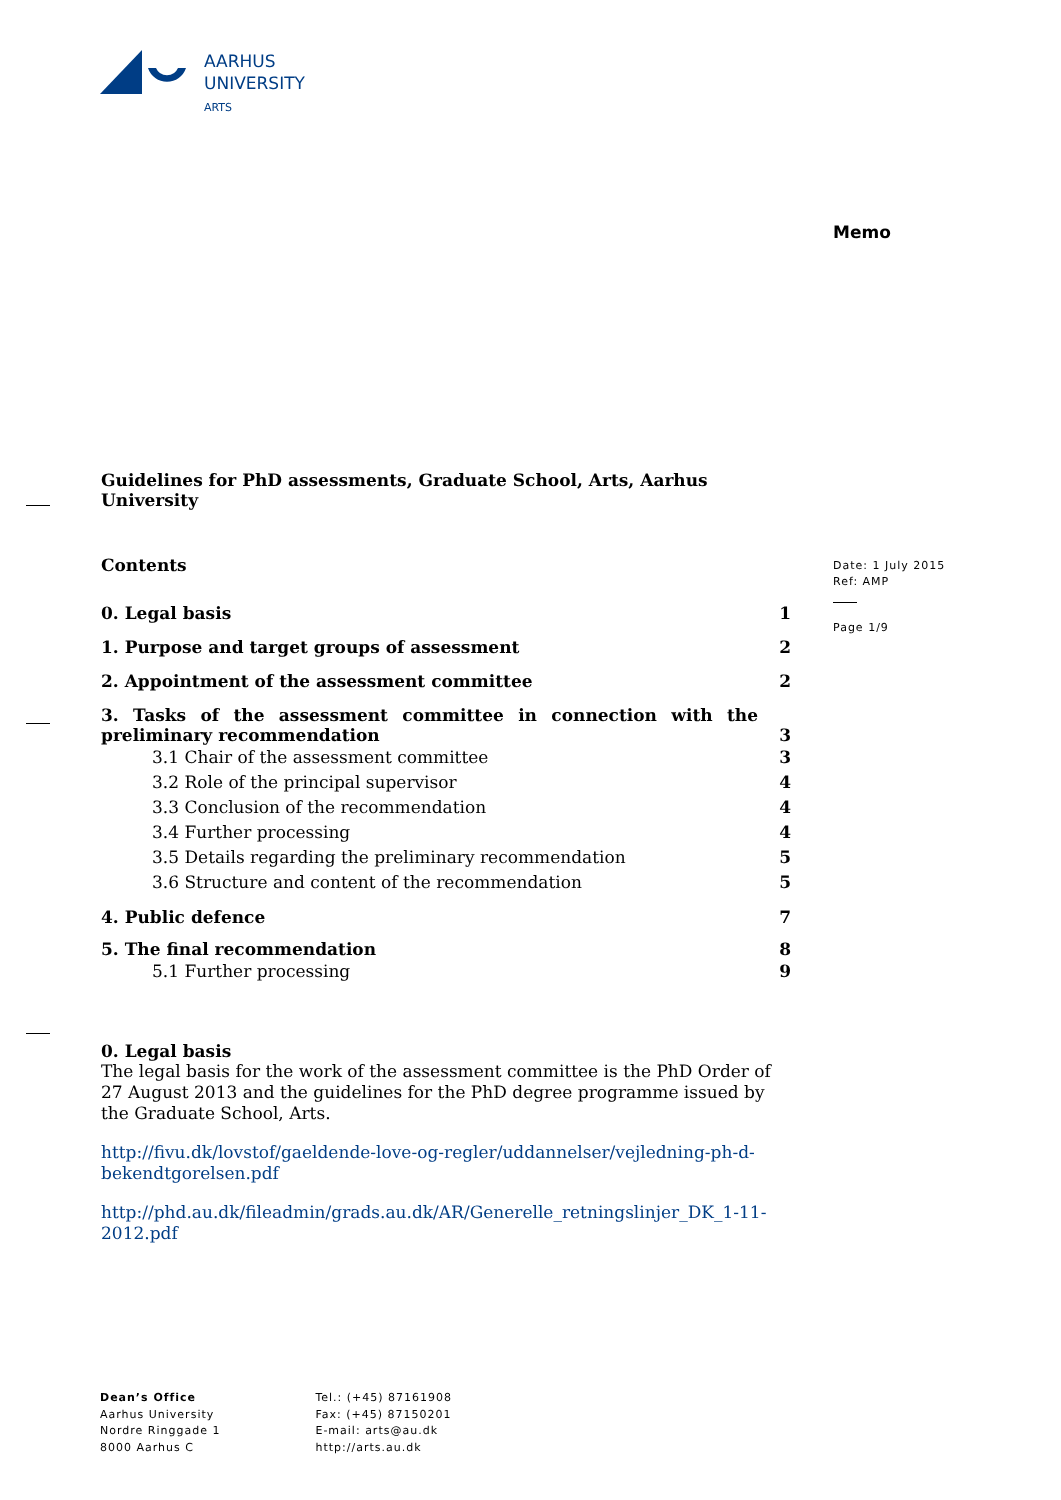AARHUS
UNIVERSITY
ARTS
Memo
Date: 1 July 2015
Ref: AMP
Page 1/9
Guidelines for PhD assessments, Graduate School, Arts, Aarhus University
Contents
0. Legal basis 1
1. Purpose and target groups of assessment 2
2. Appointment of the assessment committee 2
3. Tasks of the assessment committee in connection with the
preliminary recommendation 3
3.1 Chair of the assessment committee 3
3.2 Role of the principal supervisor 4
3.3 Conclusion of the recommendation 4
3.4 Further processing 4
3.5 Details regarding the preliminary recommendation 5
3.6 Structure and content of the recommendation 5
4. Public defence 7
5. The final recommendation 8
5.1 Further processing 9
0. Legal basis
The legal basis for the work of the assessment committee is the PhD Order of 27 August 2013 and the guidelines for the PhD degree programme issued by the Graduate School, Arts.
http://fivu.dk/lovstof/gaeldende-love-og-regler/uddannelser/vejledning-ph-d-bekendtgorelsen.pdf
http://phd.au.dk/fileadmin/grads.au.dk/AR/Generelle_retningslinjer_DK_1-11-2012.pdf
Dean’s Office
Aarhus University
Nordre Ringgade 1
8000 Aarhus C
Tel.: (+45) 87161908
Fax: (+45) 87150201
E-mail: arts@au.dk
http://arts.au.dk